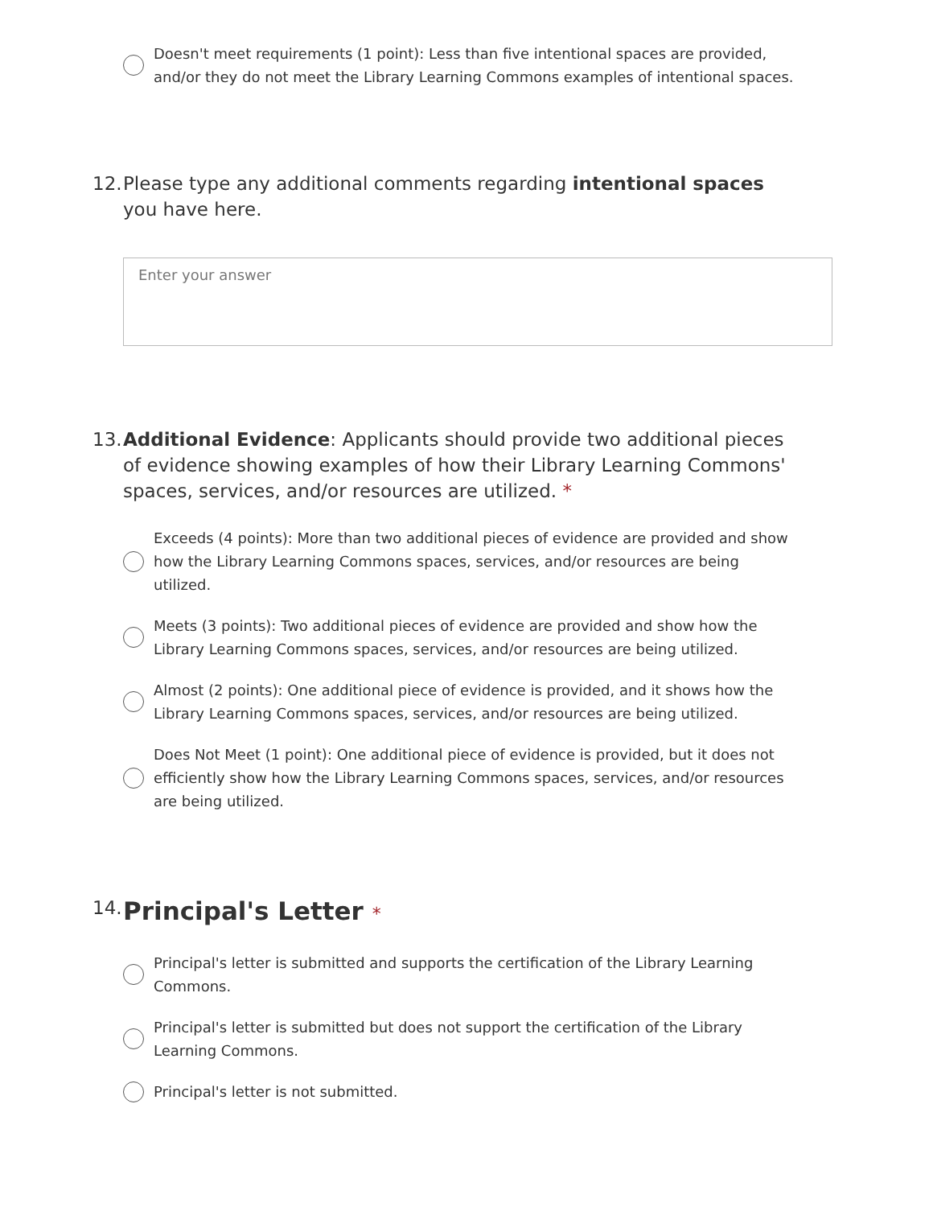Doesn't meet requirements (1 point): Less than five intentional spaces are provided, and/or they do not meet the Library Learning Commons examples of intentional spaces.
12. Please type any additional comments regarding intentional spaces you have here.
Enter your answer
13. Additional Evidence: Applicants should provide two additional pieces of evidence showing examples of how their Library Learning Commons' spaces, services, and/or resources are utilized. *
Exceeds (4 points): More than two additional pieces of evidence are provided and show how the Library Learning Commons spaces, services, and/or resources are being utilized.
Meets (3 points): Two additional pieces of evidence are provided and show how the Library Learning Commons spaces, services, and/or resources are being utilized.
Almost (2 points): One additional piece of evidence is provided, and it shows how the Library Learning Commons spaces, services, and/or resources are being utilized.
Does Not Meet (1 point): One additional piece of evidence is provided, but it does not efficiently show how the Library Learning Commons spaces, services, and/or resources are being utilized.
14. Principal's Letter *
Principal's letter is submitted and supports the certification of the Library Learning Commons.
Principal's letter is submitted but does not support the certification of the Library Learning Commons.
Principal's letter is not submitted.